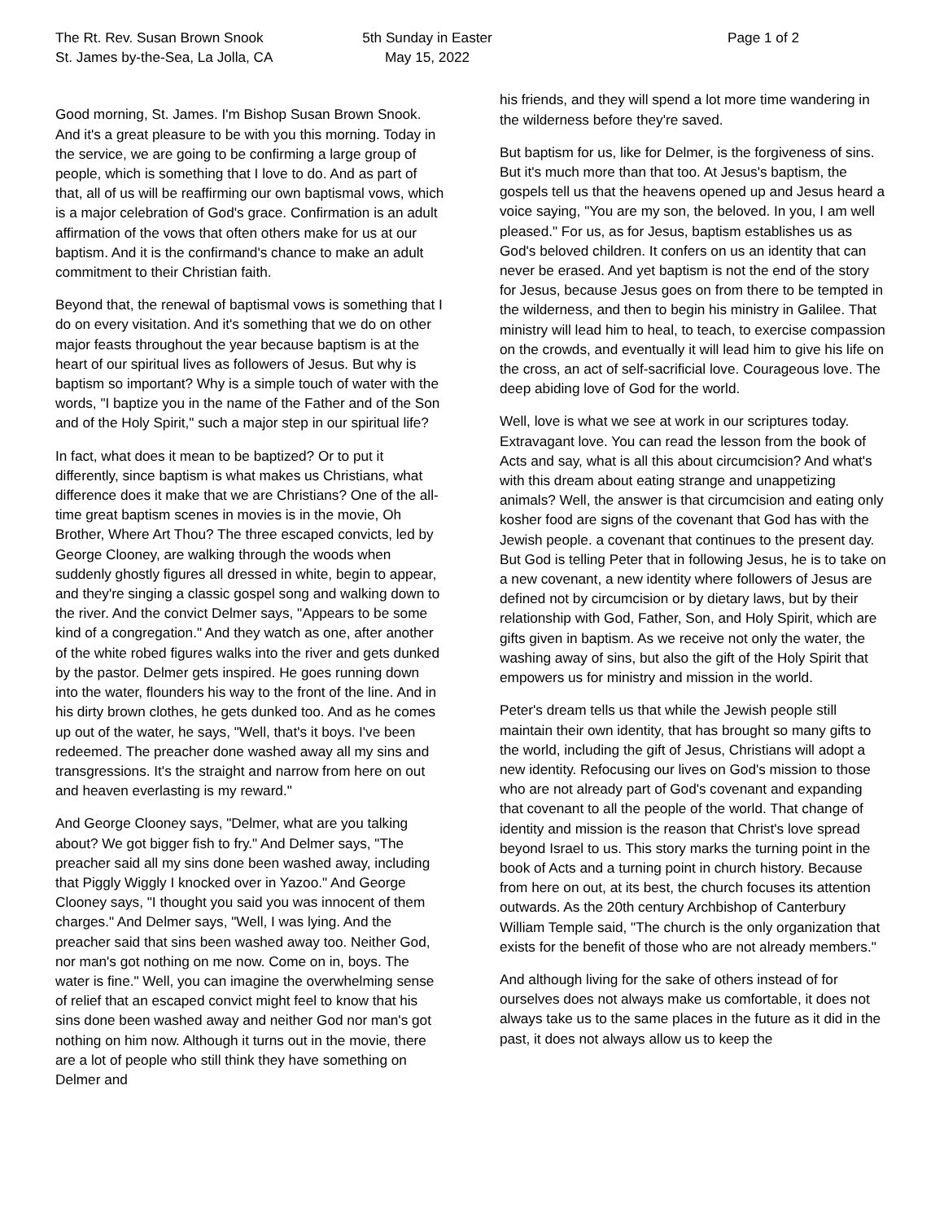The Rt. Rev. Susan Brown Snook
St. James by-the-Sea, La Jolla, CA
5th Sunday in Easter
May 15, 2022
Page 1 of 2
Good morning, St. James. I'm Bishop Susan Brown Snook. And it's a great pleasure to be with you this morning. Today in the service, we are going to be confirming a large group of people, which is something that I love to do. And as part of that, all of us will be reaffirming our own baptismal vows, which is a major celebration of God's grace. Confirmation is an adult affirmation of the vows that often others make for us at our baptism. And it is the confirmand's chance to make an adult commitment to their Christian faith.
Beyond that, the renewal of baptismal vows is something that I do on every visitation. And it's something that we do on other major feasts throughout the year because baptism is at the heart of our spiritual lives as followers of Jesus. But why is baptism so important? Why is a simple touch of water with the words, "I baptize you in the name of the Father and of the Son and of the Holy Spirit," such a major step in our spiritual life?
In fact, what does it mean to be baptized? Or to put it differently, since baptism is what makes us Christians, what difference does it make that we are Christians? One of the all-time great baptism scenes in movies is in the movie, Oh Brother, Where Art Thou? The three escaped convicts, led by George Clooney, are walking through the woods when suddenly ghostly figures all dressed in white, begin to appear, and they're singing a classic gospel song and walking down to the river. And the convict Delmer says, "Appears to be some kind of a congregation." And they watch as one, after another of the white robed figures walks into the river and gets dunked by the pastor. Delmer gets inspired. He goes running down into the water, flounders his way to the front of the line. And in his dirty brown clothes, he gets dunked too. And as he comes up out of the water, he says, "Well, that's it boys. I've been redeemed. The preacher done washed away all my sins and transgressions. It's the straight and narrow from here on out and heaven everlasting is my reward."
And George Clooney says, "Delmer, what are you talking about? We got bigger fish to fry." And Delmer says, "The preacher said all my sins done been washed away, including that Piggly Wiggly I knocked over in Yazoo." And George Clooney says, "I thought you said you was innocent of them charges." And Delmer says, "Well, I was lying. And the preacher said that sins been washed away too. Neither God, nor man's got nothing on me now. Come on in, boys. The water is fine." Well, you can imagine the overwhelming sense of relief that an escaped convict might feel to know that his sins done been washed away and neither God nor man's got nothing on him now. Although it turns out in the movie, there are a lot of people who still think they have something on Delmer and
his friends, and they will spend a lot more time wandering in the wilderness before they're saved.
But baptism for us, like for Delmer, is the forgiveness of sins. But it's much more than that too. At Jesus's baptism, the gospels tell us that the heavens opened up and Jesus heard a voice saying, "You are my son, the beloved. In you, I am well pleased." For us, as for Jesus, baptism establishes us as God's beloved children. It confers on us an identity that can never be erased. And yet baptism is not the end of the story for Jesus, because Jesus goes on from there to be tempted in the wilderness, and then to begin his ministry in Galilee. That ministry will lead him to heal, to teach, to exercise compassion on the crowds, and eventually it will lead him to give his life on the cross, an act of self-sacrificial love. Courageous love. The deep abiding love of God for the world.
Well, love is what we see at work in our scriptures today. Extravagant love. You can read the lesson from the book of Acts and say, what is all this about circumcision? And what's with this dream about eating strange and unappetizing animals? Well, the answer is that circumcision and eating only kosher food are signs of the covenant that God has with the Jewish people. a covenant that continues to the present day. But God is telling Peter that in following Jesus, he is to take on a new covenant, a new identity where followers of Jesus are defined not by circumcision or by dietary laws, but by their relationship with God, Father, Son, and Holy Spirit, which are gifts given in baptism. As we receive not only the water, the washing away of sins, but also the gift of the Holy Spirit that empowers us for ministry and mission in the world.
Peter's dream tells us that while the Jewish people still maintain their own identity, that has brought so many gifts to the world, including the gift of Jesus, Christians will adopt a new identity. Refocusing our lives on God's mission to those who are not already part of God's covenant and expanding that covenant to all the people of the world. That change of identity and mission is the reason that Christ's love spread beyond Israel to us. This story marks the turning point in the book of Acts and a turning point in church history. Because from here on out, at its best, the church focuses its attention outwards. As the 20th century Archbishop of Canterbury William Temple said, "The church is the only organization that exists for the benefit of those who are not already members."
And although living for the sake of others instead of for ourselves does not always make us comfortable, it does not always take us to the same places in the future as it did in the past, it does not always allow us to keep the